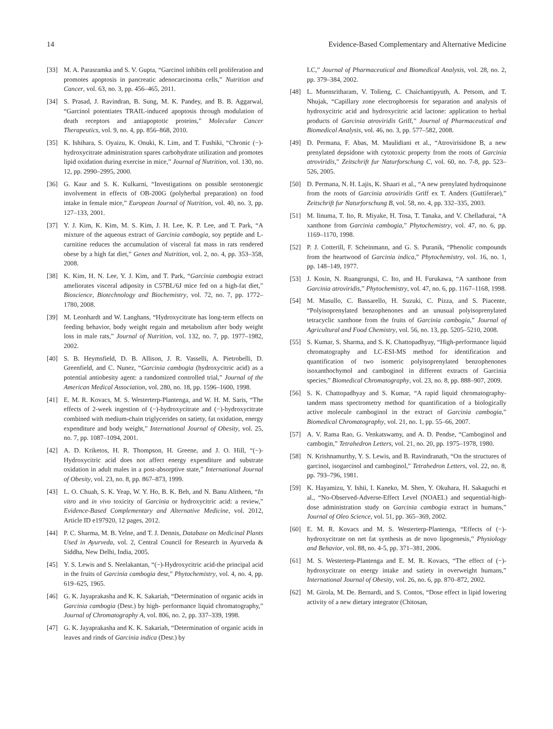14 Evidence-Based Complementary and Alternative Medicine
[33] M. A. Parasramka and S. V. Gupta, “Garcinol inhibits cell proliferation and promotes apoptosis in pancreatic adenocarcinoma cells,” Nutrition and Cancer, vol. 63, no. 3, pp. 456–465, 2011.
[34] S. Prasad, J. Ravindran, B. Sung, M. K. Pandey, and B. B. Aggarwal, “Garcinol potentiates TRAIL-induced apoptosis through modulation of death receptors and antiapoptotic proteins,” Molecular Cancer Therapeutics, vol. 9, no. 4, pp. 856–868, 2010.
[35] K. Ishihara, S. Oyaizu, K. Onuki, K. Lim, and T. Fushiki, “Chronic (−)-hydroxycitrate administration spares carbohydrate utilization and promotes lipid oxidation during exercise in mice,” Journal of Nutrition, vol. 130, no. 12, pp. 2990–2995, 2000.
[36] G. Kaur and S. K. Kulkarni, “Investigations on possible serotonergic involvement in effects of OB-200G (polyherbal preparation) on food intake in female mice,” European Journal of Nutrition, vol. 40, no. 3, pp. 127–133, 2001.
[37] Y. J. Kim, K. Kim, M. S. Kim, J. H. Lee, K. P. Lee, and T. Park, “A mixture of the aqueous extract of Garcinia cambogia, soy peptide and L-carnitine reduces the accumulation of visceral fat mass in rats rendered obese by a high fat diet,” Genes and Nutrition, vol. 2, no. 4, pp. 353–358, 2008.
[38] K. Kim, H. N. Lee, Y. J. Kim, and T. Park, “Garcinia cambogia extract ameliorates visceral adiposity in C57BL/6J mice fed on a high-fat diet,” Bioscience, Biotechnology and Biochemistry, vol. 72, no. 7, pp. 1772–1780, 2008.
[39] M. Leonhardt and W. Langhans, “Hydroxycitrate has long-term effects on feeding behavior, body weight regain and metabolism after body weight loss in male rats,” Journal of Nutrition, vol. 132, no. 7, pp. 1977–1982, 2002.
[40] S. B. Heymsfield, D. B. Allison, J. R. Vasselli, A. Pietrobelli, D. Greenfield, and C. Nunez, “Garcinia cambogia (hydroxycitric acid) as a potential antiobesity agent: a randomized controlled trial,” Journal of the American Medical Association, vol. 280, no. 18, pp. 1596–1600, 1998.
[41] E. M. R. Kovacs, M. S. Westerterp-Plantenga, and W. H. M. Saris, “The effects of 2-week ingestion of (−)-hydroxycitrate and (−)-hydroxycitrate combined with medium-chain triglycerides on satiety, fat oxidation, energy expenditure and body weight,” International Journal of Obesity, vol. 25, no. 7, pp. 1087–1094, 2001.
[42] A. D. Kriketos, H. R. Thompson, H. Greene, and J. O. Hill, “(−)-Hydroxycitric acid does not affect energy expenditure and substrate oxidation in adult males in a post-absorptive state,” International Journal of Obesity, vol. 23, no. 8, pp. 867–873, 1999.
[43] L. O. Chuah, S. K. Yeap, W. Y. Ho, B. K. Beh, and N. Banu Alitheen, “In vitro and in vivo toxicity of Garcinia or hydroxycitric acid: a review,” Evidence-Based Complementary and Alternative Medicine, vol. 2012, Article ID e197920, 12 pages, 2012.
[44] P. C. Sharma, M. B. Yelne, and T. J. Dennis, Database on Medicinal Plants Used in Ayurveda, vol. 2, Central Council for Research in Ayurveda & Siddha, New Delhi, India, 2005.
[45] Y. S. Lewis and S. Neelakantan, “(−)-Hydroxycitric acid-the principal acid in the fruits of Garcinia cambogia desr,” Phytochemistry, vol. 4, no. 4, pp. 619–625, 1965.
[46] G. K. Jayaprakasha and K. K. Sakariah, “Determination of organic acids in Garcinia cambogia (Desr.) by high- performance liquid chromatography,” Journal of Chromatography A, vol. 806, no. 2, pp. 337–339, 1998.
[47] G. K. Jayaprakasha and K. K. Sakariah, “Determination of organic acids in leaves and rinds of Garcinia indica (Desr.) by
LC,” Journal of Pharmaceutical and Biomedical Analysis, vol. 28, no. 2, pp. 379–384, 2002.
[48] L. Muensritharam, V. Tolieng, C. Chaichantipyuth, A. Petsom, and T. Nhujak, “Capillary zone electrophoresis for separation and analysis of hydroxycitric acid and hydroxycitric acid lactone: application to herbal products of Garcinia atroviridis Griff,” Journal of Pharmaceutical and Biomedical Analysis, vol. 46, no. 3, pp. 577–582, 2008.
[49] D. Permana, F. Abas, M. Maulidiani et al., “Atrovirisidone B, a new prenylated depsidone with cytotoxic property from the roots of Garcinia atroviridis,” Zeitschrift fur Naturforschung C, vol. 60, no. 7-8, pp. 523–526, 2005.
[50] D. Permana, N. H. Lajis, K. Shaari et al., “A new prenylated hydroquinone from the roots of Garcinia atroviridis Griff ex T. Anders (Guttiferae),” Zeitschrift fur Naturforschung B, vol. 58, no. 4, pp. 332–335, 2003.
[51] M. Iinuma, T. Ito, R. Miyake, H. Tosa, T. Tanaka, and V. Chelladurai, “A xanthone from Garcinia cambogia,” Phytochemistry, vol. 47, no. 6, pp. 1169–1170, 1998.
[52] P. J. Cotterill, F. Scheinmann, and G. S. Puranik, “Phenolic compounds from the heartwood of Garcinia indica,” Phytochemistry, vol. 16, no. 1, pp. 148–149, 1977.
[53] J. Kosin, N. Ruangrungsi, C. Ito, and H. Furukawa, “A xanthone from Garcinia atroviridis,” Phytochemistry, vol. 47, no. 6, pp. 1167–1168, 1998.
[54] M. Masullo, C. Bassarello, H. Suzuki, C. Pizza, and S. Piacente, “Polyisoprenylated benzophenones and an unusual polyisoprenylated tetracyclic xanthone from the fruits of Garcinia cambogia,” Journal of Agricultural and Food Chemistry, vol. 56, no. 13, pp. 5205–5210, 2008.
[55] S. Kumar, S. Sharma, and S. K. Chattopadhyay, “High-performance liquid chromatography and LC-ESI-MS method for identification and quantification of two isomeric polyisoprenylated benzophenones isoxanthochymol and camboginol in different extracts of Garcinia species,” Biomedical Chromatography, vol. 23, no. 8, pp. 888–907, 2009.
[56] S. K. Chattopadhyay and S. Kumar, “A rapid liquid chromatography-tandem mass spectrometry method for quantification of a biologically active molecule camboginol in the extract of Garcinia cambogia,” Biomedical Chromatography, vol. 21, no. 1, pp. 55–66, 2007.
[57] A. V. Rama Rao, G. Venkatswamy, and A. D. Pendse, “Camboginol and cambogin,” Tetrahedron Letters, vol. 21, no. 20, pp. 1975–1978, 1980.
[58] N. Krishnamurthy, Y. S. Lewis, and B. Ravindranath, “On the structures of garcinol, isogarcinol and camboginol,” Tetrahedron Letters, vol. 22, no. 8, pp. 793–796, 1981.
[59] K. Hayamizu, Y. Ishii, I. Kaneko, M. Shen, Y. Okuhara, H. Sakaguchi et al., “No-Observed-Adverse-Effect Level (NOAEL) and sequential-high- dose administration study on Garcinia cambogia extract in humans,” Journal of Oleo Science, vol. 51, pp. 365–369, 2002.
[60] E. M. R. Kovacs and M. S. Westerterp-Plantenga, “Effects of (−)-hydroxycitrate on net fat synthesis as de novo lipogenesis,” Physiology and Behavior, vol. 88, no. 4-5, pp. 371–381, 2006.
[61] M. S. Westerterp-Plantenga and E. M. R. Kovacs, “The effect of (−)-hydroxycitrate on energy intake and satiety in overweight humans,” International Journal of Obesity, vol. 26, no. 6, pp. 870–872, 2002.
[62] M. Girola, M. De. Bernardi, and S. Contos, “Dose effect in lipid lowering activity of a new dietary integrator (Chitosan,